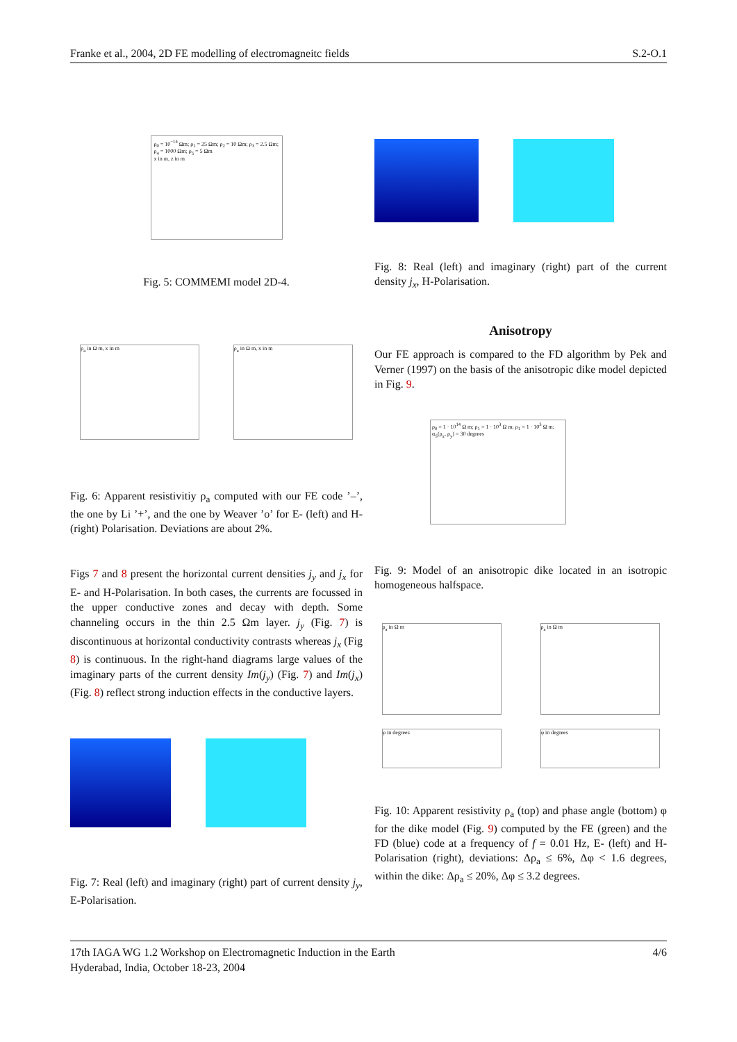Franke et al., 2004, 2D FE modelling of electromagneitc fields S.2-O.1
ρ<sub>0</sub> = 10<sup>−14</sup> Ωm; ρ<sub>1</sub> = 25 Ωm; ρ<sub>2</sub> = 10 Ωm; ρ<sub>3</sub> = 2.5 Ωm; ρ<sub>4</sub> = 1000 Ωm; ρ<sub>5</sub> = 5 Ωm
x in m, z in m
Fig. 5: COMMEMI model 2D-4.
ρ<sub>a</sub> in Ω m, x in m ρ<sub>a</sub> in Ω m, x in m
Fig. 6: Apparent resistivitiy ρ<sub>a</sub> computed with our FE code ’–’, the one by Li ’+’, and the one by Weaver ’o’ for E- (left) and H- (right) Polarisation. Deviations are about 2%.
Figs 7 and 8 present the horizontal current densities j<sub>y</sub> and j<sub>x</sub> for E- and H-Polarisation. In both cases, the currents are focussed in the upper conductive zones and decay with depth. Some channeling occurs in the thin 2.5 Ωm layer. j<sub>y</sub> (Fig. 7) is discontinuous at horizontal conductivity contrasts whereas j<sub>x</sub> (Fig 8) is continuous. In the right-hand diagrams large values of the imaginary parts of the current density Im(j<sub>y</sub>) (Fig. 7) and Im(j<sub>x</sub>) (Fig. 8) reflect strong induction effects in the conductive layers.
Fig. 7: Real (left) and imaginary (right) part of current density j<sub>y</sub>, E-Polarisation.
Fig. 8: Real (left) and imaginary (right) part of the current density j<sub>x</sub>, H-Polarisation.
Anisotropy
Our FE approach is compared to the FD algorithm by Pek and Verner (1997) on the basis of the anisotropic dike model depicted in Fig. 9.
ρ<sub>0</sub> = 1 · 10<sup>14</sup> Ω m; ρ<sub>1</sub> = 1 · 10<sup>3</sup> Ω m; ρ<sub>1</sub> = 1 · 10<sup>3</sup> Ω m; α<sub>S</sub>(ρ<sub>x</sub>, ρ<sub>y</sub>) = 30 degrees
Fig. 9: Model of an anisotropic dike located in an isotropic homogeneous halfspace.
ρ<sub>a</sub> in Ω m ρ<sub>a</sub> in Ω m
φ in degrees φ in degrees
Fig. 10: Apparent resistivity ρ<sub>a</sub> (top) and phase angle (bottom) φ for the dike model (Fig. 9) computed by the FE (green) and the FD (blue) code at a frequency of f = 0.01 Hz, E- (left) and H-Polarisation (right), deviations: Δρ<sub>a</sub> ≤ 6%, Δφ < 1.6 degrees, within the dike: Δρ<sub>a</sub> ≤ 20%, Δφ ≤ 3.2 degrees.
17th IAGA WG 1.2 Workshop on Electromagnetic Induction in the Earth
Hyderabad, India, October 18-23, 2004 4/6